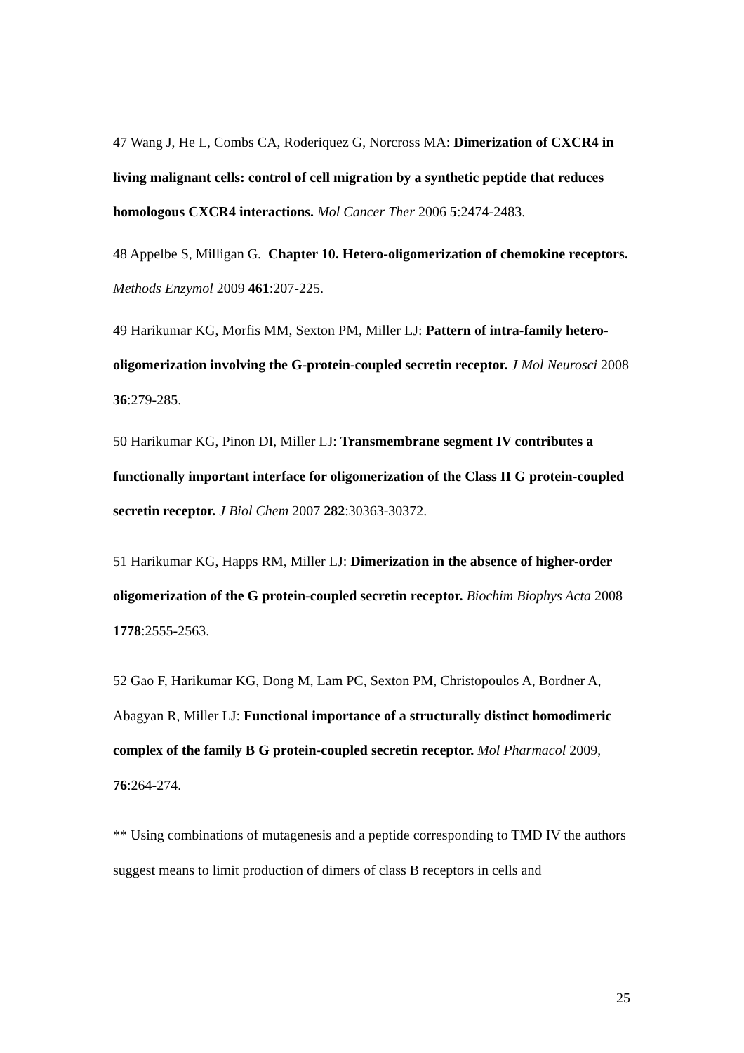47 Wang J, He L, Combs CA, Roderiquez G, Norcross MA: Dimerization of CXCR4 in living malignant cells: control of cell migration by a synthetic peptide that reduces homologous CXCR4 interactions. Mol Cancer Ther 2006 5:2474-2483.
48 Appelbe S, Milligan G. Chapter 10. Hetero-oligomerization of chemokine receptors. Methods Enzymol 2009 461:207-225.
49 Harikumar KG, Morfis MM, Sexton PM, Miller LJ: Pattern of intra-family hetero-oligomerization involving the G-protein-coupled secretin receptor. J Mol Neurosci 2008 36:279-285.
50 Harikumar KG, Pinon DI, Miller LJ: Transmembrane segment IV contributes a functionally important interface for oligomerization of the Class II G protein-coupled secretin receptor. J Biol Chem 2007 282:30363-30372.
51 Harikumar KG, Happs RM, Miller LJ: Dimerization in the absence of higher-order oligomerization of the G protein-coupled secretin receptor. Biochim Biophys Acta 2008 1778:2555-2563.
52 Gao F, Harikumar KG, Dong M, Lam PC, Sexton PM, Christopoulos A, Bordner A, Abagyan R, Miller LJ: Functional importance of a structurally distinct homodimeric complex of the family B G protein-coupled secretin receptor. Mol Pharmacol 2009, 76:264-274.
** Using combinations of mutagenesis and a peptide corresponding to TMD IV the authors suggest means to limit production of dimers of class B receptors in cells and
25